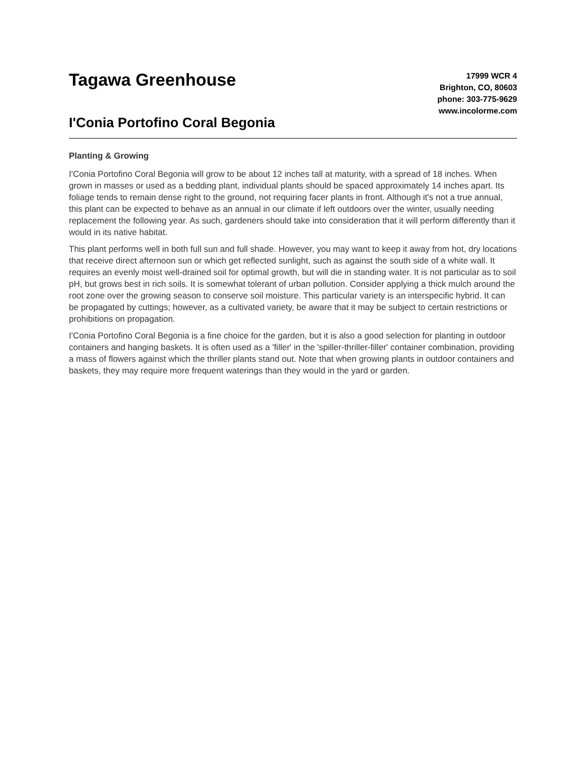Tagawa Greenhouse
I'Conia Portofino Coral Begonia
17999 WCR 4
Brighton, CO, 80603
phone: 303-775-9629
www.incolorme.com
Planting & Growing
I'Conia Portofino Coral Begonia will grow to be about 12 inches tall at maturity, with a spread of 18 inches. When grown in masses or used as a bedding plant, individual plants should be spaced approximately 14 inches apart. Its foliage tends to remain dense right to the ground, not requiring facer plants in front. Although it's not a true annual, this plant can be expected to behave as an annual in our climate if left outdoors over the winter, usually needing replacement the following year. As such, gardeners should take into consideration that it will perform differently than it would in its native habitat.
This plant performs well in both full sun and full shade. However, you may want to keep it away from hot, dry locations that receive direct afternoon sun or which get reflected sunlight, such as against the south side of a white wall. It requires an evenly moist well-drained soil for optimal growth, but will die in standing water. It is not particular as to soil pH, but grows best in rich soils. It is somewhat tolerant of urban pollution. Consider applying a thick mulch around the root zone over the growing season to conserve soil moisture. This particular variety is an interspecific hybrid. It can be propagated by cuttings; however, as a cultivated variety, be aware that it may be subject to certain restrictions or prohibitions on propagation.
I'Conia Portofino Coral Begonia is a fine choice for the garden, but it is also a good selection for planting in outdoor containers and hanging baskets. It is often used as a 'filler' in the 'spiller-thriller-filler' container combination, providing a mass of flowers against which the thriller plants stand out. Note that when growing plants in outdoor containers and baskets, they may require more frequent waterings than they would in the yard or garden.